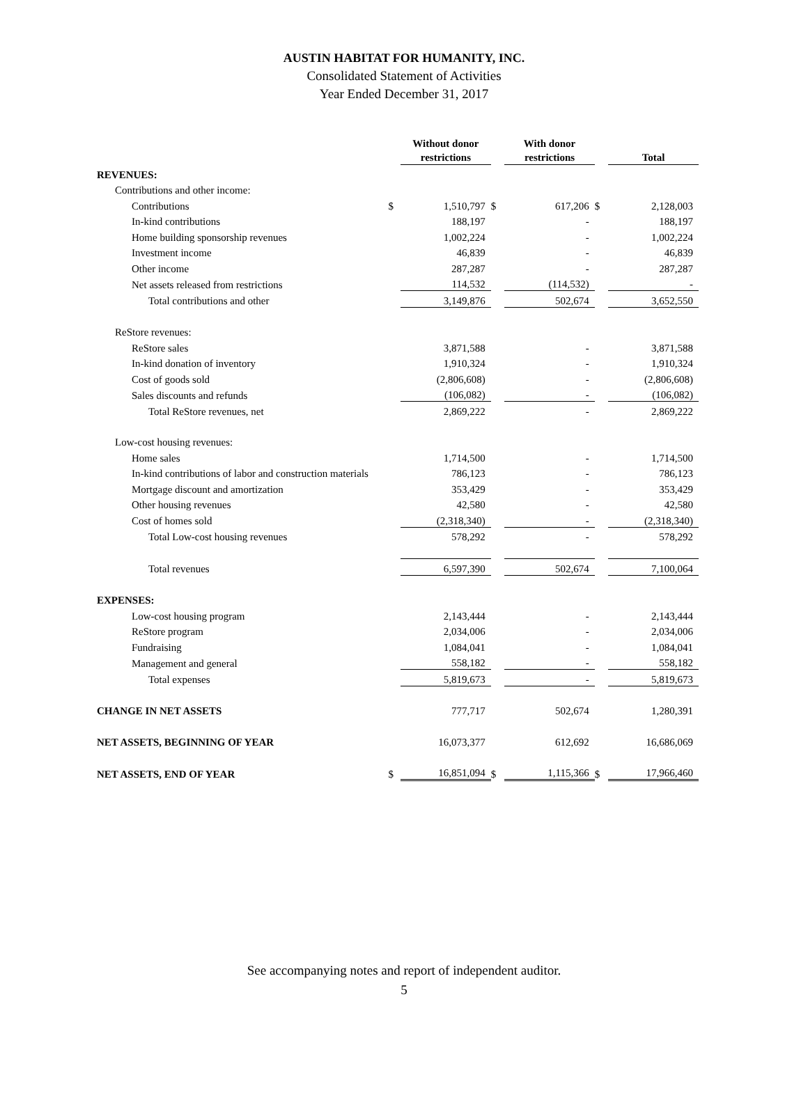AUSTIN HABITAT FOR HUMANITY, INC.
Consolidated Statement of Activities
Year Ended December 31, 2017
| | | Without donor restrictions | | With donor restrictions | | Total |
| REVENUES: | | | | | | |
| Contributions and other income: | | | | | | |
| Contributions | $ | 1,510,797 | $ | 617,206 | $ | 2,128,003 |
| In-kind contributions | | 188,197 | | - | | 188,197 |
| Home building sponsorship revenues | | 1,002,224 | | - | | 1,002,224 |
| Investment income | | 46,839 | | - | | 46,839 |
| Other income | | 287,287 | | - | | 287,287 |
| Net assets released from restrictions | | 114,532 | | (114,532) | | - |
| Total contributions and other | | 3,149,876 | | 502,674 | | 3,652,550 |
| ReStore revenues: | | | | | | |
| ReStore sales | | 3,871,588 | | - | | 3,871,588 |
| In-kind donation of inventory | | 1,910,324 | | - | | 1,910,324 |
| Cost of goods sold | | (2,806,608) | | - | | (2,806,608) |
| Sales discounts and refunds | | (106,082) | | - | | (106,082) |
| Total ReStore revenues, net | | 2,869,222 | | - | | 2,869,222 |
| Low-cost housing revenues: | | | | | | |
| Home sales | | 1,714,500 | | - | | 1,714,500 |
| In-kind contributions of labor and construction materials | | 786,123 | | - | | 786,123 |
| Mortgage discount and amortization | | 353,429 | | - | | 353,429 |
| Other housing revenues | | 42,580 | | - | | 42,580 |
| Cost of homes sold | | (2,318,340) | | - | | (2,318,340) |
| Total Low-cost housing revenues | | 578,292 | | - | | 578,292 |
| Total revenues | | 6,597,390 | | 502,674 | | 7,100,064 |
| EXPENSES: | | | | | | |
| Low-cost housing program | | 2,143,444 | | - | | 2,143,444 |
| ReStore program | | 2,034,006 | | - | | 2,034,006 |
| Fundraising | | 1,084,041 | | - | | 1,084,041 |
| Management and general | | 558,182 | | - | | 558,182 |
| Total expenses | | 5,819,673 | | - | | 5,819,673 |
| CHANGE IN NET ASSETS | | 777,717 | | 502,674 | | 1,280,391 |
| NET ASSETS, BEGINNING OF YEAR | | 16,073,377 | | 612,692 | | 16,686,069 |
| NET ASSETS, END OF YEAR | $ | 16,851,094 | $ | 1,115,366 | $ | 17,966,460 |
See accompanying notes and report of independent auditor.
5